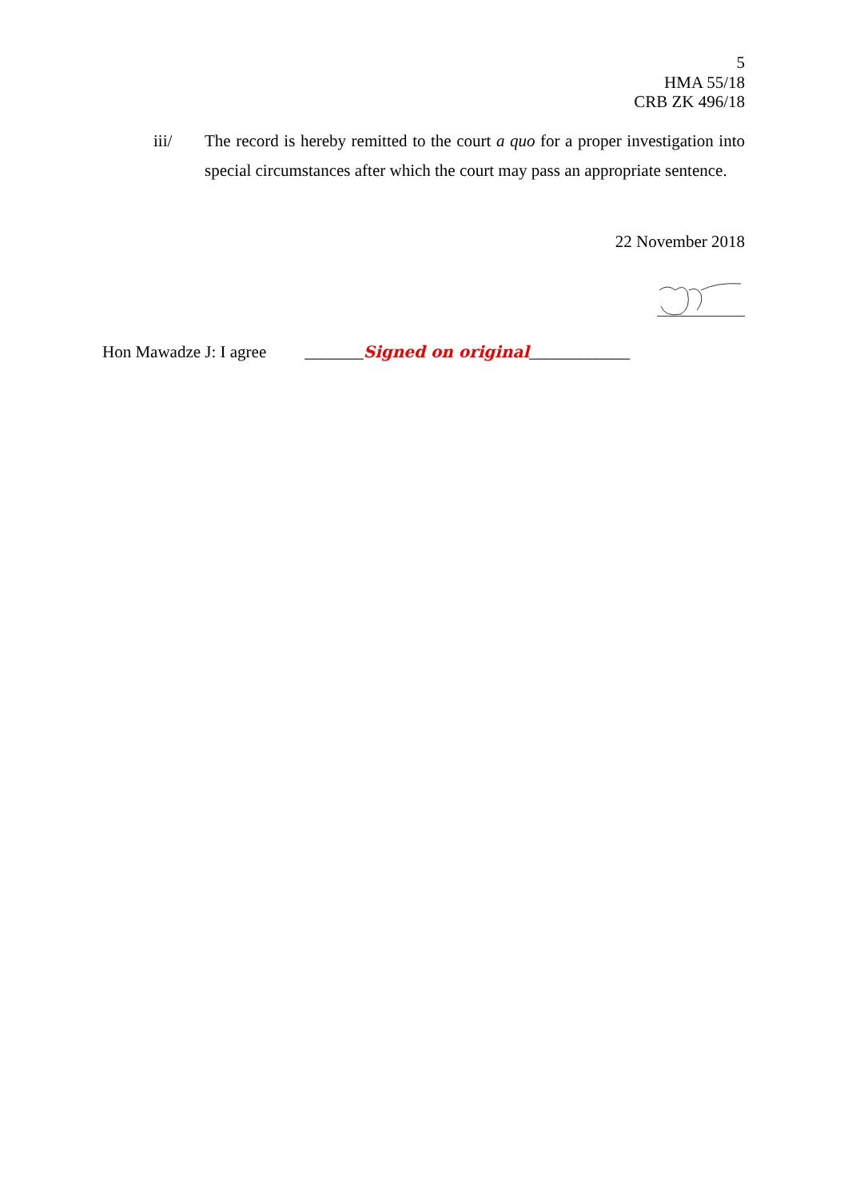5
HMA 55/18
CRB ZK 496/18
iii/ The record is hereby remitted to the court a quo for a proper investigation into special circumstances after which the court may pass an appropriate sentence.
22 November 2018
Hon Mawadze J: I agree _______Signed on original____________